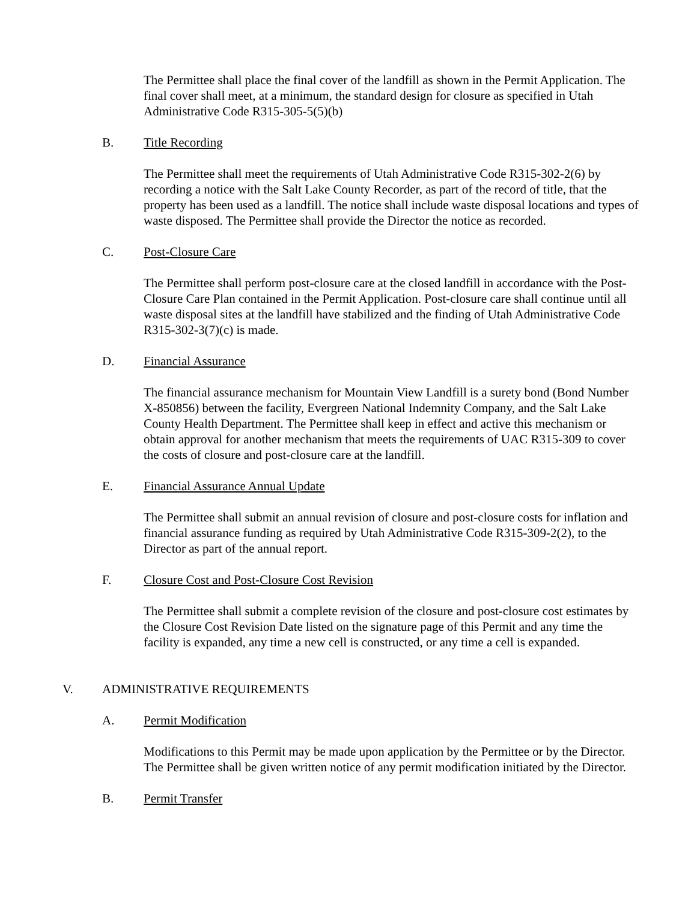The Permittee shall place the final cover of the landfill as shown in the Permit Application. The final cover shall meet, at a minimum, the standard design for closure as specified in Utah Administrative Code R315-305-5(5)(b)
B. Title Recording
The Permittee shall meet the requirements of Utah Administrative Code R315-302-2(6) by recording a notice with the Salt Lake County Recorder, as part of the record of title, that the property has been used as a landfill. The notice shall include waste disposal locations and types of waste disposed. The Permittee shall provide the Director the notice as recorded.
C. Post-Closure Care
The Permittee shall perform post-closure care at the closed landfill in accordance with the Post-Closure Care Plan contained in the Permit Application. Post-closure care shall continue until all waste disposal sites at the landfill have stabilized and the finding of Utah Administrative Code R315-302-3(7)(c) is made.
D. Financial Assurance
The financial assurance mechanism for Mountain View Landfill is a surety bond (Bond Number X-850856) between the facility, Evergreen National Indemnity Company, and the Salt Lake County Health Department. The Permittee shall keep in effect and active this mechanism or obtain approval for another mechanism that meets the requirements of UAC R315-309 to cover the costs of closure and post-closure care at the landfill.
E. Financial Assurance Annual Update
The Permittee shall submit an annual revision of closure and post-closure costs for inflation and financial assurance funding as required by Utah Administrative Code R315-309-2(2), to the Director as part of the annual report.
F. Closure Cost and Post-Closure Cost Revision
The Permittee shall submit a complete revision of the closure and post-closure cost estimates by the Closure Cost Revision Date listed on the signature page of this Permit and any time the facility is expanded, any time a new cell is constructed, or any time a cell is expanded.
V. ADMINISTRATIVE REQUIREMENTS
A. Permit Modification
Modifications to this Permit may be made upon application by the Permittee or by the Director. The Permittee shall be given written notice of any permit modification initiated by the Director.
B. Permit Transfer